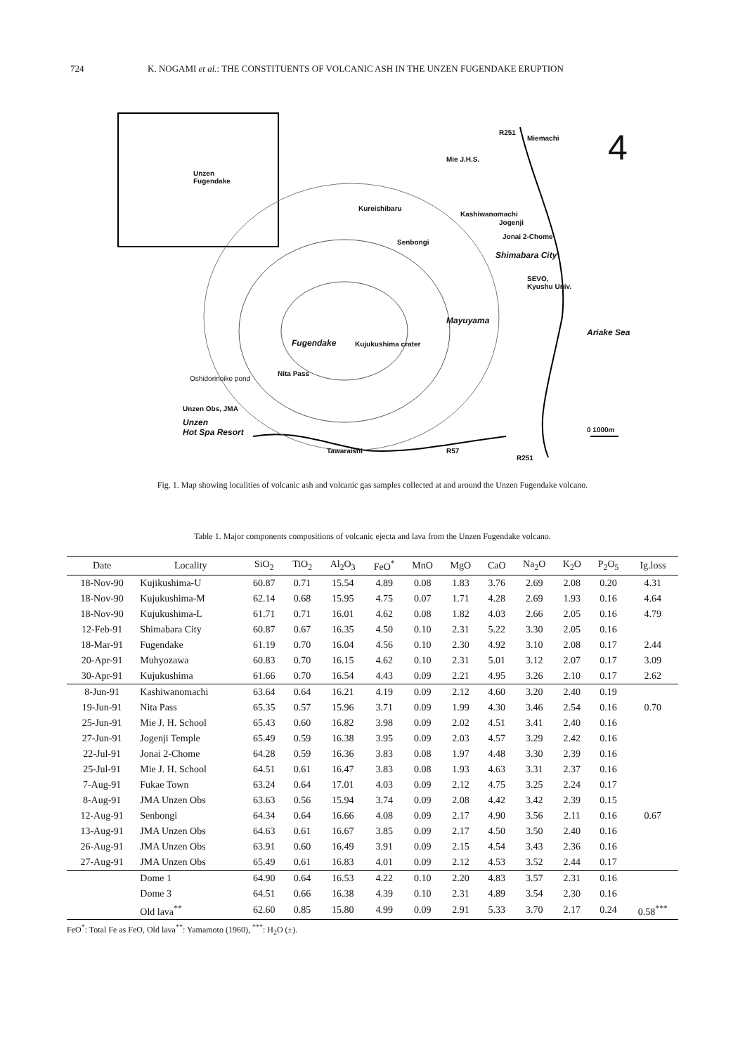724 K. NOGAMI et al.: THE CONSTITUENTS OF VOLCANIC ASH IN THE UNZEN FUGENDAKE ERUPTION
Unzen
Fugendake
R251
Miemachi
Mie J.H.S.
Kureishibaru
Kashiwanomachi
Jogenji
Jonai 2-Chome
Senbongi
Shimabara City
SEVO,
Kyushu Univ.
Mayuyama
Ariake Sea
Fugendake Kujukushima crater
Nita Pass
Oshidorinoike pond
Unzen Obs, JMA
Unzen
Hot Spa Resort
Tawaraishi R57
R251
0 1000m
4
Fig. 1. Map showing localities of volcanic ash and volcanic gas samples collected at and around the Unzen Fugendake volcano.
Table 1. Major components compositions of volcanic ejecta and lava from the Unzen Fugendake volcano.
| Date | Locality | SiO<sub>2</sub> | TiO<sub>2</sub> | Al<sub>2</sub>O<sub>3</sub> | FeO<sup>*</sup> | MnO | MgO | CaO | Na<sub>2</sub>O | K<sub>2</sub>O | P<sub>2</sub>O<sub>5</sub> | Ig.loss |
| --- | --- | --- | --- | --- | --- | --- | --- | --- | --- | --- | --- | --- |
| 18-Nov-90 | Kujikushima-U | 60.87 | 0.71 | 15.54 | 4.89 | 0.08 | 1.83 | 3.76 | 2.69 | 2.08 | 0.20 | 4.31 |
| 18-Nov-90 | Kujukushima-M | 62.14 | 0.68 | 15.95 | 4.75 | 0.07 | 1.71 | 4.28 | 2.69 | 1.93 | 0.16 | 4.64 |
| 18-Nov-90 | Kujukushima-L | 61.71 | 0.71 | 16.01 | 4.62 | 0.08 | 1.82 | 4.03 | 2.66 | 2.05 | 0.16 | 4.79 |
| 12-Feb-91 | Shimabara City | 60.87 | 0.67 | 16.35 | 4.50 | 0.10 | 2.31 | 5.22 | 3.30 | 2.05 | 0.16 | |
| 18-Mar-91 | Fugendake | 61.19 | 0.70 | 16.04 | 4.56 | 0.10 | 2.30 | 4.92 | 3.10 | 2.08 | 0.17 | 2.44 |
| 20-Apr-91 | Muhyozawa | 60.83 | 0.70 | 16.15 | 4.62 | 0.10 | 2.31 | 5.01 | 3.12 | 2.07 | 0.17 | 3.09 |
| 30-Apr-91 | Kujukushima | 61.66 | 0.70 | 16.54 | 4.43 | 0.09 | 2.21 | 4.95 | 3.26 | 2.10 | 0.17 | 2.62 |
| 8-Jun-91 | Kashiwanomachi | 63.64 | 0.64 | 16.21 | 4.19 | 0.09 | 2.12 | 4.60 | 3.20 | 2.40 | 0.19 | |
| 19-Jun-91 | Nita Pass | 65.35 | 0.57 | 15.96 | 3.71 | 0.09 | 1.99 | 4.30 | 3.46 | 2.54 | 0.16 | 0.70 |
| 25-Jun-91 | Mie J. H. School | 65.43 | 0.60 | 16.82 | 3.98 | 0.09 | 2.02 | 4.51 | 3.41 | 2.40 | 0.16 | |
| 27-Jun-91 | Jogenji Temple | 65.49 | 0.59 | 16.38 | 3.95 | 0.09 | 2.03 | 4.57 | 3.29 | 2.42 | 0.16 | |
| 22-Jul-91 | Jonai 2-Chome | 64.28 | 0.59 | 16.36 | 3.83 | 0.08 | 1.97 | 4.48 | 3.30 | 2.39 | 0.16 | |
| 25-Jul-91 | Mie J. H. School | 64.51 | 0.61 | 16.47 | 3.83 | 0.08 | 1.93 | 4.63 | 3.31 | 2.37 | 0.16 | |
| 7-Aug-91 | Fukae Town | 63.24 | 0.64 | 17.01 | 4.03 | 0.09 | 2.12 | 4.75 | 3.25 | 2.24 | 0.17 | |
| 8-Aug-91 | JMA Unzen Obs | 63.63 | 0.56 | 15.94 | 3.74 | 0.09 | 2.08 | 4.42 | 3.42 | 2.39 | 0.15 | |
| 12-Aug-91 | Senbongi | 64.34 | 0.64 | 16.66 | 4.08 | 0.09 | 2.17 | 4.90 | 3.56 | 2.11 | 0.16 | 0.67 |
| 13-Aug-91 | JMA Unzen Obs | 64.63 | 0.61 | 16.67 | 3.85 | 0.09 | 2.17 | 4.50 | 3.50 | 2.40 | 0.16 | |
| 26-Aug-91 | JMA Unzen Obs | 63.91 | 0.60 | 16.49 | 3.91 | 0.09 | 2.15 | 4.54 | 3.43 | 2.36 | 0.16 | |
| 27-Aug-91 | JMA Unzen Obs | 65.49 | 0.61 | 16.83 | 4.01 | 0.09 | 2.12 | 4.53 | 3.52 | 2.44 | 0.17 | |
| | Dome 1 | 64.90 | 0.64 | 16.53 | 4.22 | 0.10 | 2.20 | 4.83 | 3.57 | 2.31 | 0.16 | |
| | Dome 3 | 64.51 | 0.66 | 16.38 | 4.39 | 0.10 | 2.31 | 4.89 | 3.54 | 2.30 | 0.16 | |
| | Old lava<sup>**</sup> | 62.60 | 0.85 | 15.80 | 4.99 | 0.09 | 2.91 | 5.33 | 3.70 | 2.17 | 0.24 | 0.58<sup>***</sup> |
FeO<sup>*</sup>: Total Fe as FeO, Old lava<sup>**</sup>: Yamamoto (1960), <sup>***</sup>: H<sub>2</sub>O (±).